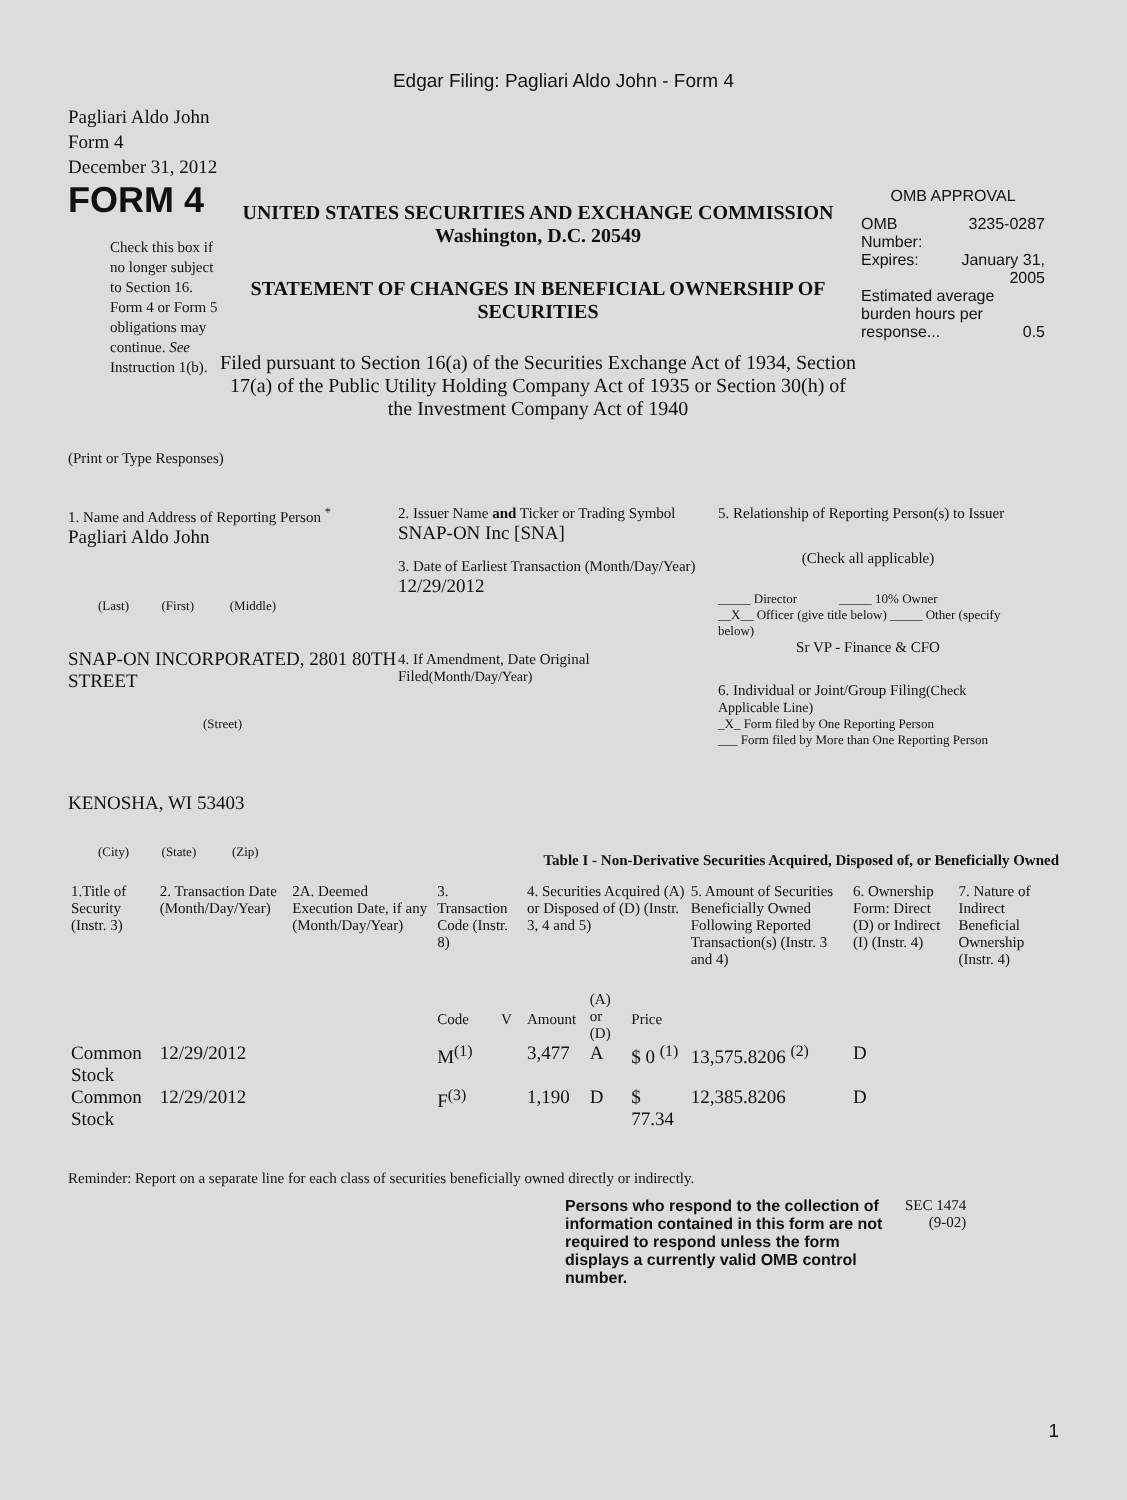Edgar Filing: Pagliari Aldo John - Form 4
Pagliari Aldo John
Form 4
December 31, 2012
FORM 4
Check this box if no longer subject to Section 16. Form 4 or Form 5 obligations may continue. See Instruction 1(b).
UNITED STATES SECURITIES AND EXCHANGE COMMISSION
Washington, D.C. 20549
STATEMENT OF CHANGES IN BENEFICIAL OWNERSHIP OF SECURITIES
Filed pursuant to Section 16(a) of the Securities Exchange Act of 1934, Section 17(a) of the Public Utility Holding Company Act of 1935 or Section 30(h) of the Investment Company Act of 1940
OMB APPROVAL
| OMB Number: | 3235-0287 |
| Expires: | January 31, 2005 |
| Estimated average burden hours per response... 0.5 | |
(Print or Type Responses)
1. Name and Address of Reporting Person <sup>*</sup>
Pagliari Aldo John
(Last) (First) (Middle)
SNAP-ON INCORPORATED, 2801 80TH STREET
(Street)
KENOSHA, WI 53403
(City) (State) (Zip)
2. Issuer Name and Ticker or Trading Symbol
SNAP-ON Inc [SNA]
3. Date of Earliest Transaction (Month/Day/Year)
12/29/2012
4. If Amendment, Date Original Filed(Month/Day/Year)
5. Relationship of Reporting Person(s) to Issuer
(Check all applicable)
_____ Director _____ 10% Owner
__X__ Officer (give title below) _____ Other (specify below)
Sr VP - Finance & CFO
6. Individual or Joint/Group Filing(Check Applicable Line)
_X_ Form filed by One Reporting Person
___ Form filed by More than One Reporting Person
Table I - Non-Derivative Securities Acquired, Disposed of, or Beneficially Owned
| 1.Title of Security (Instr. 3) | 2. Transaction Date (Month/Day/Year) | 2A. Deemed Execution Date, if any (Month/Day/Year) | 3. Transaction Code (Instr. 8) | | 4. Securities Acquired (A) or Disposed of (D) (Instr. 3, 4 and 5) | | | 5. Amount of Securities Beneficially Owned Following Reported Transaction(s) (Instr. 3 and 4) | 6. Ownership Form: Direct (D) or Indirect (I) (Instr. 4) | 7. Nature of Indirect Beneficial Ownership (Instr. 4) |
| --- | --- | --- | --- | --- | --- | --- | --- | --- | --- | --- |
| | | | Code | V | Amount | (A) or (D) | Price | | | |
| Common Stock | 12/29/2012 | | M<sup>(1)</sup> | | 3,477 | A | $ 0 <sup>(1)</sup> | 13,575.8206 <sup>(2)</sup> | D | |
| Common Stock | 12/29/2012 | | F<sup>(3)</sup> | | 1,190 | D | $ 77.34 | 12,385.8206 | D | |
Reminder: Report on a separate line for each class of securities beneficially owned directly or indirectly.
Persons who respond to the collection of information contained in this form are not required to respond unless the form displays a currently valid OMB control number.
SEC 1474
(9-02)
1